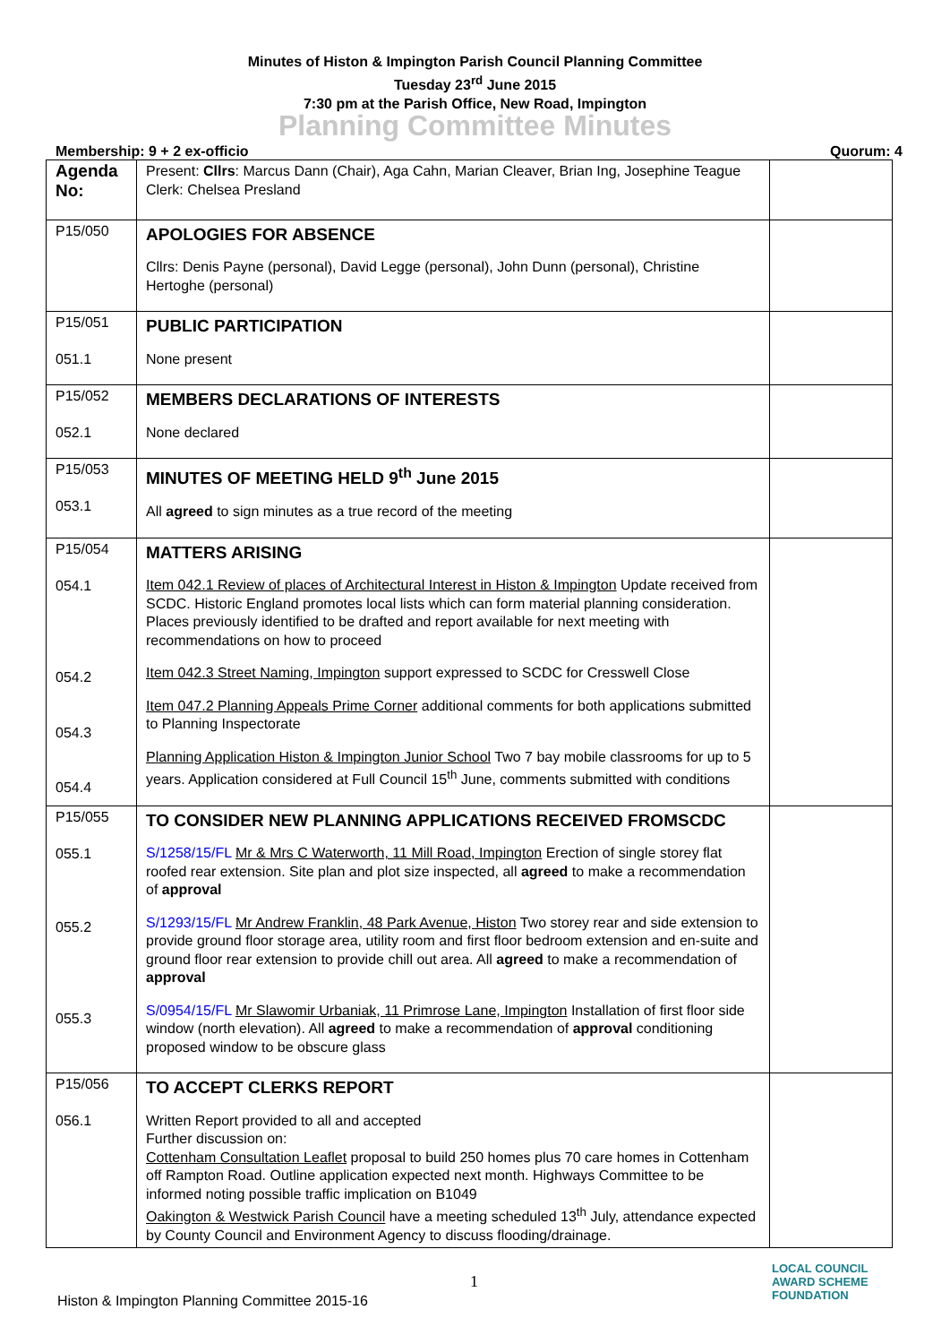Minutes of Histon & Impington Parish Council Planning Committee
Tuesday 23<sup>rd</sup> June 2015
7:30 pm at the Parish Office, New Road, Impington
Planning Committee Minutes
Membership: 9 + 2 ex-officio Quorum: 4
| Agenda No: | Present: Cllrs : Marcus Dann (Chair), Aga Cahn, Marian Cleaver, Brian Ing, Josephine Teague Clerk: Chelsea Presland | |
| P15/050 | APOLOGIES FOR ABSENCE Cllrs: Denis Payne (personal), David Legge (personal), John Dunn (personal), Christine Hertoghe (personal) | |
| P15/051 051.1 | PUBLIC PARTICIPATION None present | |
| P15/052 052.1 | MEMBERS DECLARATIONS OF INTERESTS None declared | |
| P15/053 053.1 | MINUTES OF MEETING HELD 9<sup>th</sup> June 2015 All agreed to sign minutes as a true record of the meeting | |
| P15/054 054.1 054.2 054.3 054.4 | MATTERS ARISING Item 042.1 Review of places of Architectural Interest in Histon & Impington Update received from SCDC. Historic England promotes local lists which can form material planning consideration. Places previously identified to be drafted and report available for next meeting with recommendations on how to proceed Item 042.3 Street Naming, Impington support expressed to SCDC for Cresswell Close Item 047.2 Planning Appeals Prime Corner additional comments for both applications submitted to Planning Inspectorate Planning Application Histon & Impington Junior School Two 7 bay mobile classrooms for up to 5 years. Application considered at Full Council 15<sup>th</sup> June, comments submitted with conditions | |
| P15/055 055.1 055.2 055.3 | TO CONSIDER NEW PLANNING APPLICATIONS RECEIVED FROMSCDC S/1258/15/FL Mr & Mrs C Waterworth, 11 Mill Road, Impington Erection of single storey flat roofed rear extension. Site plan and plot size inspected, all agreed to make a recommendation of approval S/1293/15/FL Mr Andrew Franklin, 48 Park Avenue, Histon Two storey rear and side extension to provide ground floor storage area, utility room and first floor bedroom extension and en-suite and ground floor rear extension to provide chill out area. All agreed to make a recommendation of approval S/0954/15/FL Mr Slawomir Urbaniak, 11 Primrose Lane, Impington Installation of first floor side window (north elevation). All agreed to make a recommendation of approval conditioning proposed window to be obscure glass | |
| P15/056 056.1 | TO ACCEPT CLERKS REPORT Written Report provided to all and accepted Further discussion on: Cottenham Consultation Leaflet proposal to build 250 homes plus 70 care homes in Cottenham off Rampton Road. Outline application expected next month. Highways Committee to be informed noting possible traffic implication on B1049 Oakington & Westwick Parish Council have a meeting scheduled 13<sup>th</sup> July, attendance expected by County Council and Environment Agency to discuss flooding/drainage. | |
1
Histon & Impington Planning Committee 2015-16
LOCAL COUNCIL
AWARD SCHEME
FOUNDATION